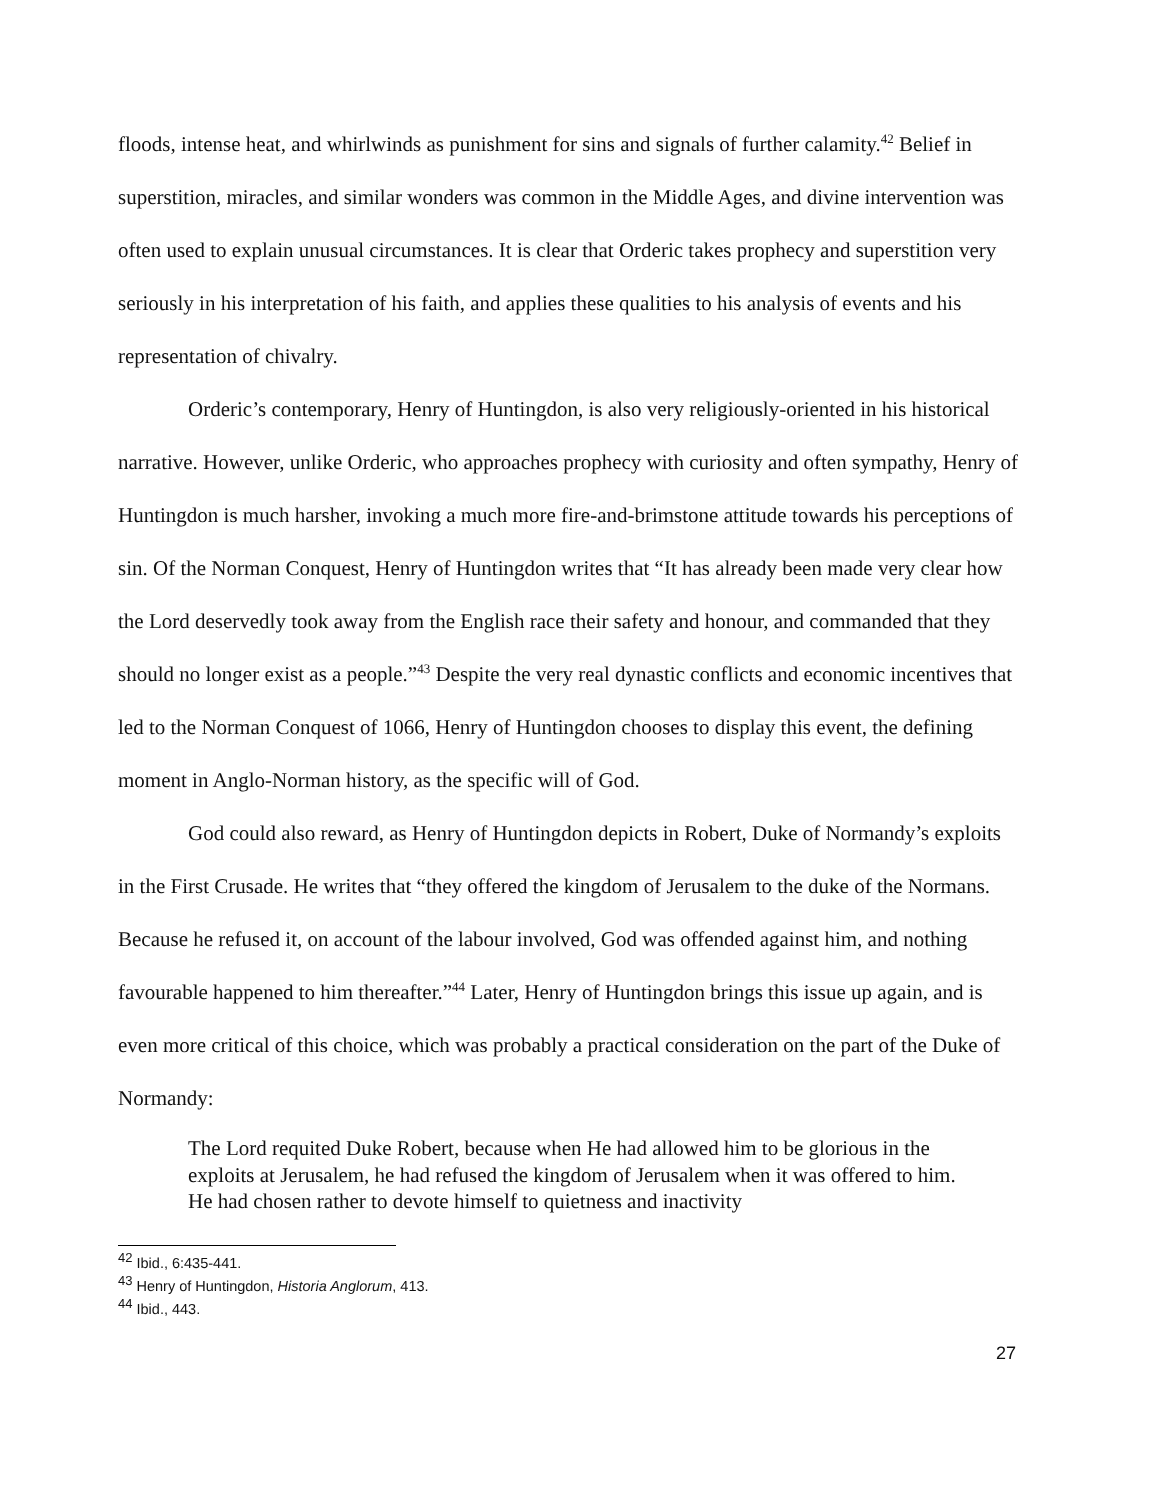floods, intense heat, and whirlwinds as punishment for sins and signals of further calamity.<sup>42</sup> Belief in superstition, miracles, and similar wonders was common in the Middle Ages, and divine intervention was often used to explain unusual circumstances. It is clear that Orderic takes prophecy and superstition very seriously in his interpretation of his faith, and applies these qualities to his analysis of events and his representation of chivalry.
Orderic’s contemporary, Henry of Huntingdon, is also very religiously-oriented in his historical narrative. However, unlike Orderic, who approaches prophecy with curiosity and often sympathy, Henry of Huntingdon is much harsher, invoking a much more fire-and-brimstone attitude towards his perceptions of sin. Of the Norman Conquest, Henry of Huntingdon writes that “It has already been made very clear how the Lord deservedly took away from the English race their safety and honour, and commanded that they should no longer exist as a people.”<sup>43</sup> Despite the very real dynastic conflicts and economic incentives that led to the Norman Conquest of 1066, Henry of Huntingdon chooses to display this event, the defining moment in Anglo-Norman history, as the specific will of God.
God could also reward, as Henry of Huntingdon depicts in Robert, Duke of Normandy’s exploits in the First Crusade. He writes that “they offered the kingdom of Jerusalem to the duke of the Normans. Because he refused it, on account of the labour involved, God was offended against him, and nothing favourable happened to him thereafter.”<sup>44</sup> Later, Henry of Huntingdon brings this issue up again, and is even more critical of this choice, which was probably a practical consideration on the part of the Duke of Normandy:
The Lord requited Duke Robert, because when He had allowed him to be glorious in the exploits at Jerusalem, he had refused the kingdom of Jerusalem when it was offered to him. He had chosen rather to devote himself to quietness and inactivity
<sup>42</sup> Ibid., 6:435-441.
<sup>43</sup> Henry of Huntingdon, Historia Anglorum, 413.
<sup>44</sup> Ibid., 443.
27